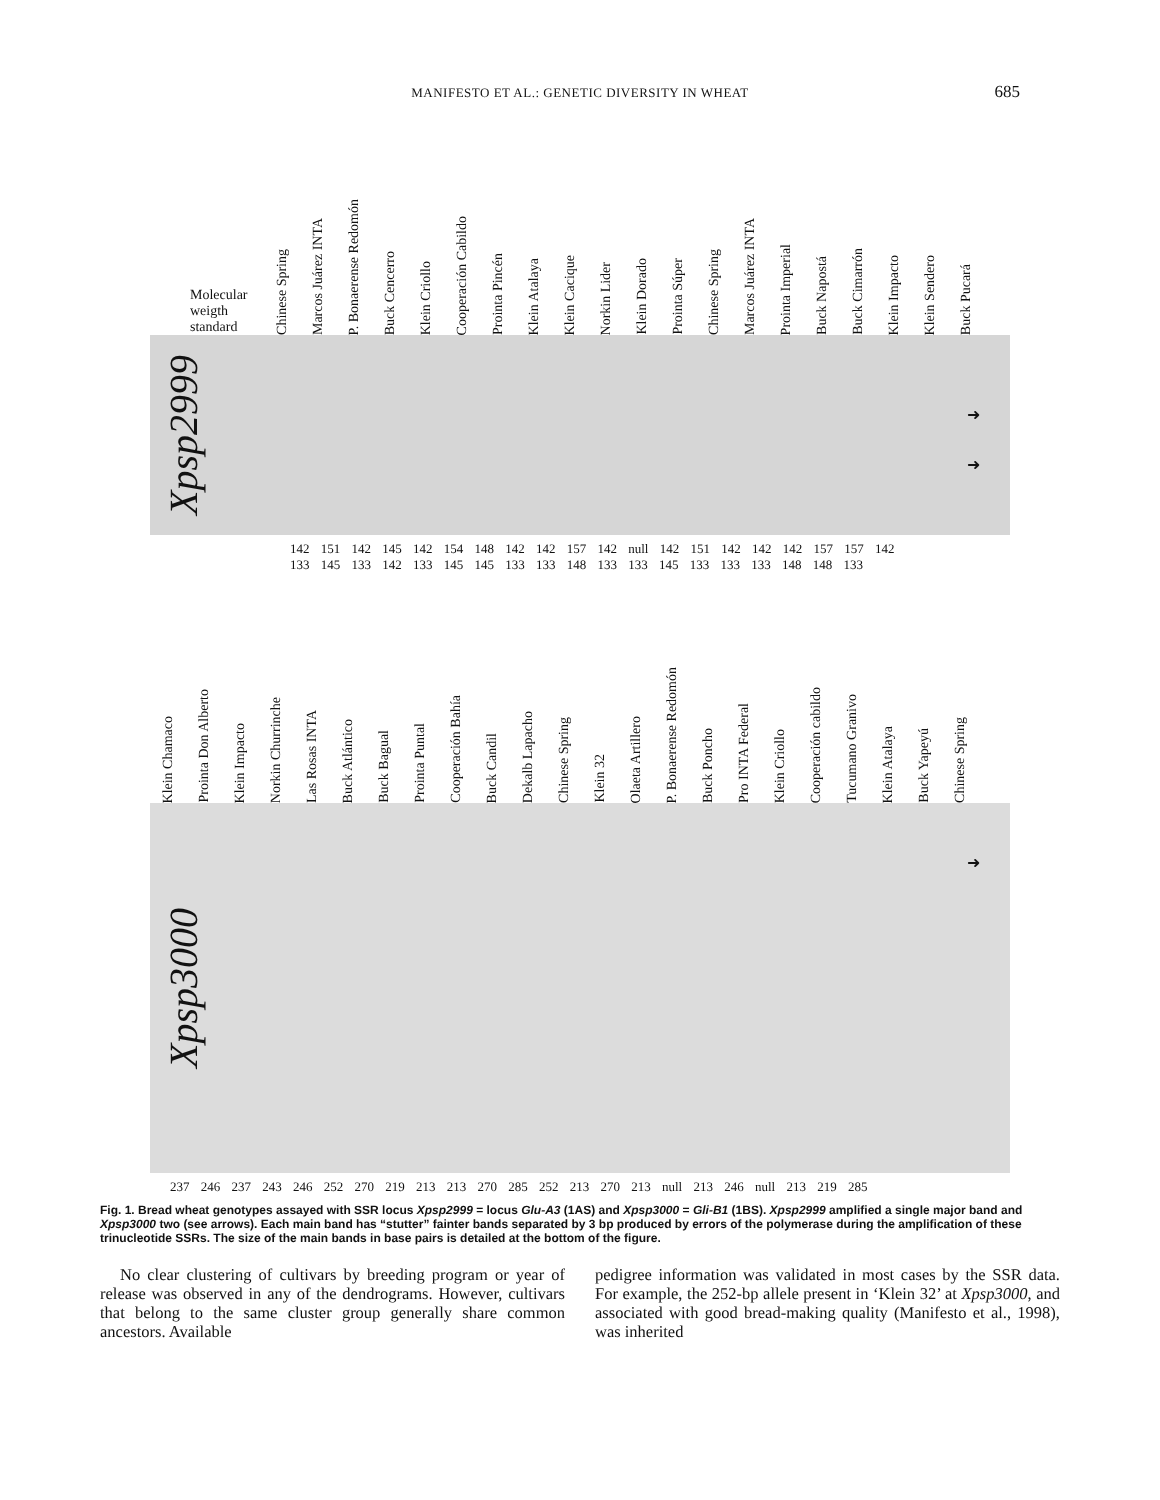MANIFESTO ET AL.: GENETIC DIVERSITY IN WHEAT
685
Molecular weigth standard Chinese Spring Marcos Juárez INTA P. Bonaerense Redomón Buck Cencerro Klein Criollo Cooperación Cabildo Prointa Pincén Klein Atalaya Klein Cacique Norkin Lider Klein Dorado Prointa Súper Chinese Spring Marcos Juárez INTA Prointa Imperial Buck Napostá Buck Cimarrón Klein Impacto Klein Sendero Buck Pucará
Xpsp2999
➜
➜
142 151 142 145 142 154 148 142 142 157 142 null 142 151 142 142 142 157 157 142
133 145 133 142 133 145 145 133 133 148 133 133 145 133 133 133 148 148 133
Klein Chamaco Prointa Don Alberto Klein Impacto Norkin Churrinche Las Rosas INTA Buck Atlántico Buck Bagual Prointa Puntal Cooperación Bahía Buck Candil Dekalb Lapacho Chinese Spring Klein 32 Olaeta Artillero P. Bonaerense Redomón Buck Poncho Pro INTA Federal Klein Criollo Cooperación cabildo Tucumano Granivo Klein Atalaya Buck Yapeyú Chinese Spring
Xpsp3000
➜
237 246 237 243 246 252 270 219 213 213 270 285 252 213 270 213 null 213 246 null 213 219 285
Fig. 1. Bread wheat genotypes assayed with SSR locus Xpsp2999 = locus Glu-A3 (1AS) and Xpsp3000 = Gli-B1 (1BS). Xpsp2999 amplified a single major band and Xpsp3000 two (see arrows). Each main band has “stutter” fainter bands separated by 3 bp produced by errors of the polymerase during the amplification of these trinucleotide SSRs. The size of the main bands in base pairs is detailed at the bottom of the figure.
No clear clustering of cultivars by breeding program or year of release was observed in any of the dendrograms. However, cultivars that belong to the same cluster group generally share common ancestors. Available
pedigree information was validated in most cases by the SSR data. For example, the 252-bp allele present in ‘Klein 32’ at Xpsp3000, and associated with good bread-making quality (Manifesto et al., 1998), was inherited